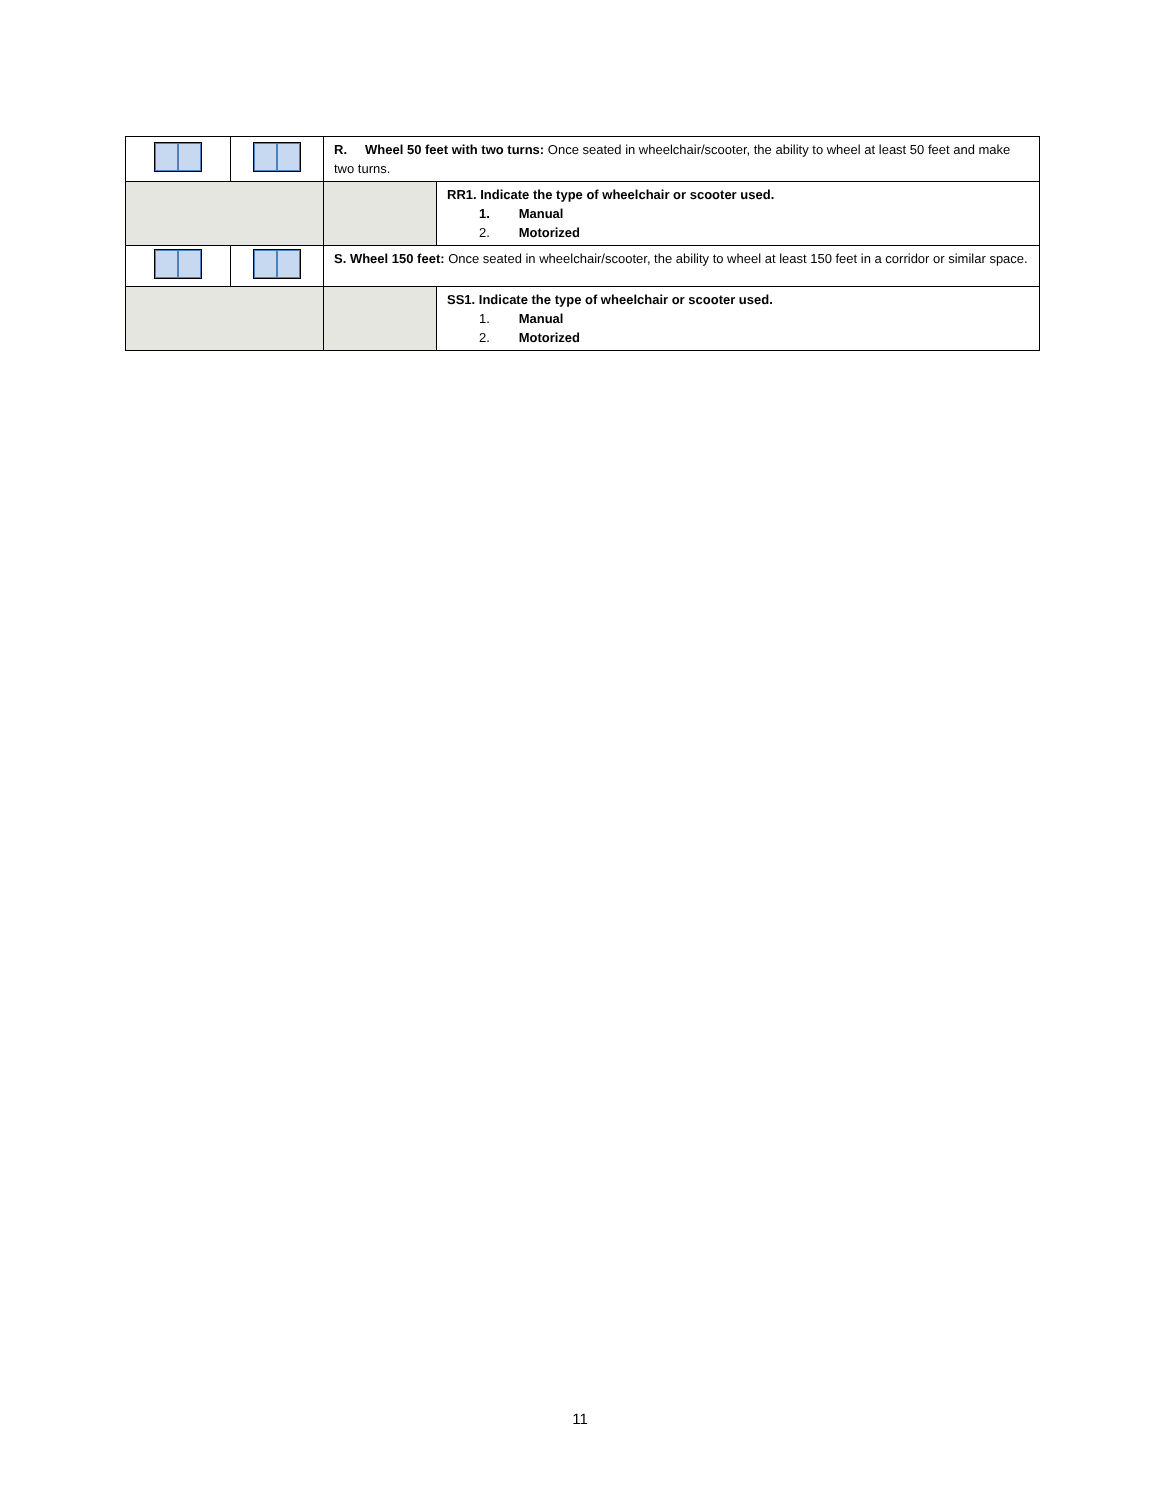| | | R. Wheel 50 feet with two turns: Once seated in wheelchair/scooter, the ability to wheel at least 50 feet and make two turns. | |
| | | | RR1. Indicate the type of wheelchair or scooter used. 1. Manual 2. Motorized |
| | | S. Wheel 150 feet: Once seated in wheelchair/scooter, the ability to wheel at least 150 feet in a corridor or similar space. | |
| | | | SS1. Indicate the type of wheelchair or scooter used. 1. Manual 2. Motorized |
11